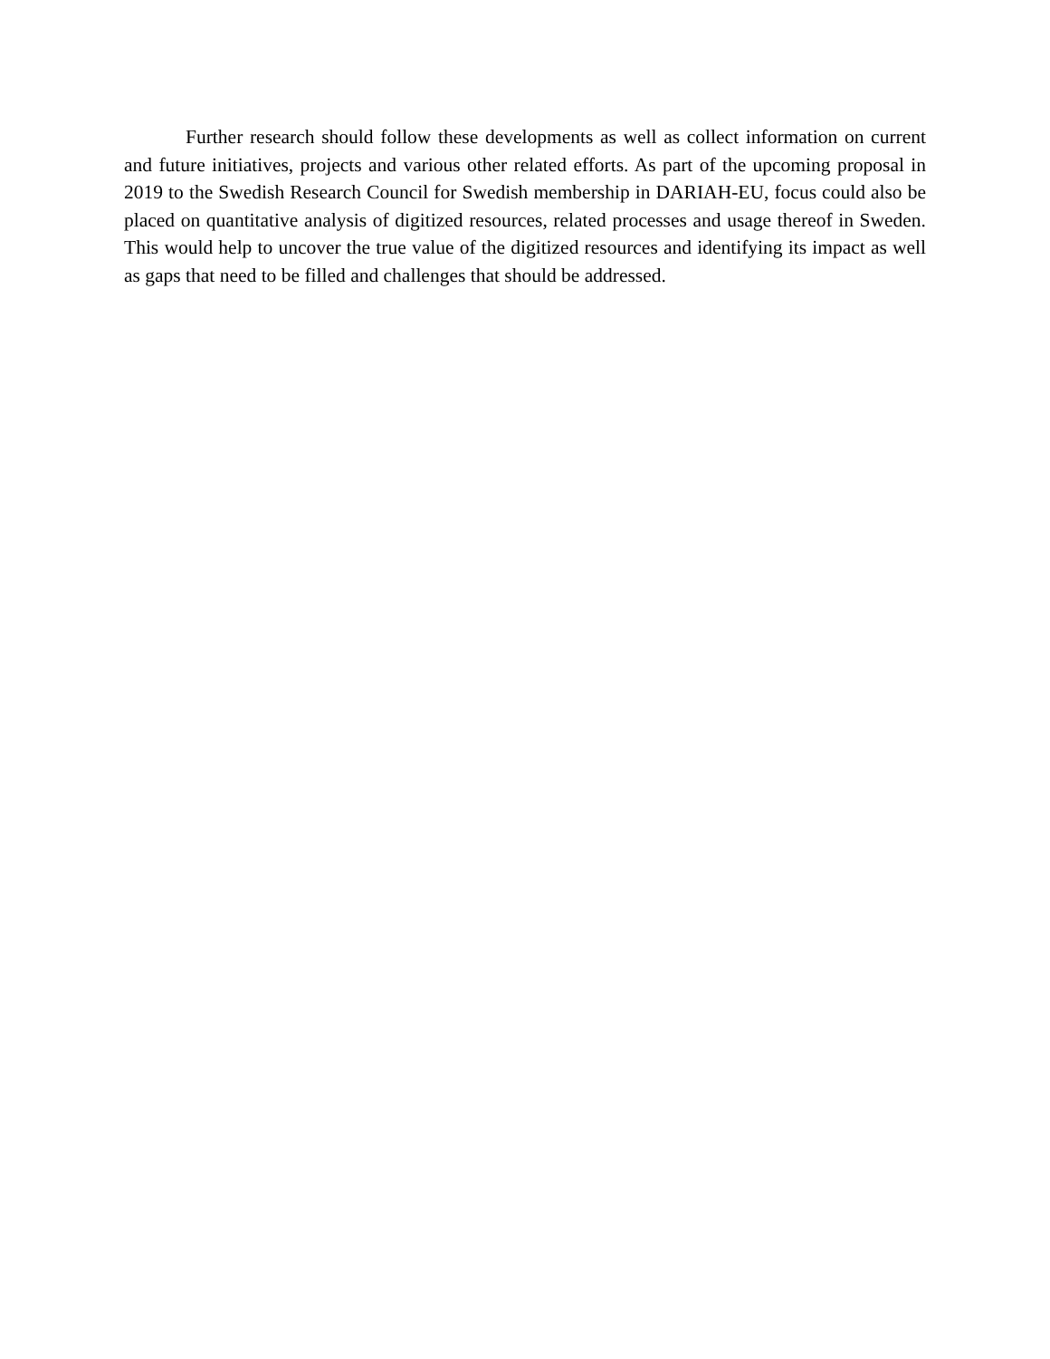Further research should follow these developments as well as collect information on current and future initiatives, projects and various other related efforts. As part of the upcoming proposal in 2019 to the Swedish Research Council for Swedish membership in DARIAH-EU, focus could also be placed on quantitative analysis of digitized resources, related processes and usage thereof in Sweden. This would help to uncover the true value of the digitized resources and identifying its impact as well as gaps that need to be filled and challenges that should be addressed.